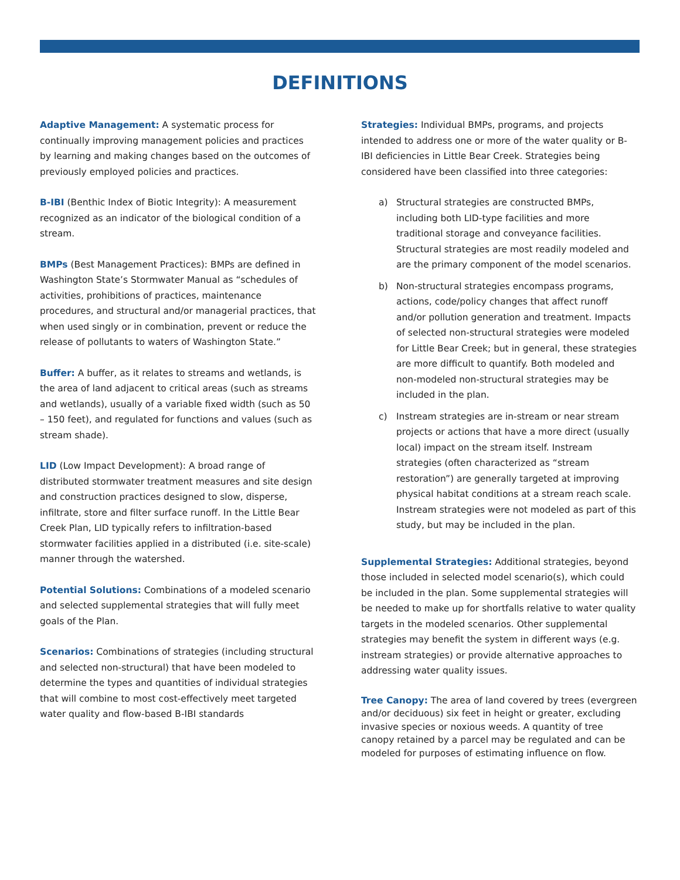DEFINITIONS
Adaptive Management: A systematic process for continually improving management policies and practices by learning and making changes based on the outcomes of previously employed policies and practices.
B-IBI (Benthic Index of Biotic Integrity): A measurement recognized as an indicator of the biological condition of a stream.
BMPs (Best Management Practices): BMPs are defined in Washington State’s Stormwater Manual as “schedules of activities, prohibitions of practices, maintenance procedures, and structural and/or managerial practices, that when used singly or in combination, prevent or reduce the release of pollutants to waters of Washington State.”
Buffer: A buffer, as it relates to streams and wetlands, is the area of land adjacent to critical areas (such as streams and wetlands), usually of a variable fixed width (such as 50 – 150 feet), and regulated for functions and values (such as stream shade).
LID (Low Impact Development): A broad range of distributed stormwater treatment measures and site design and construction practices designed to slow, disperse, infiltrate, store and filter surface runoff. In the Little Bear Creek Plan, LID typically refers to infiltration-based stormwater facilities applied in a distributed (i.e. site-scale) manner through the watershed.
Potential Solutions: Combinations of a modeled scenario and selected supplemental strategies that will fully meet goals of the Plan.
Scenarios: Combinations of strategies (including structural and selected non-structural) that have been modeled to determine the types and quantities of individual strategies that will combine to most cost-effectively meet targeted water quality and flow-based B-IBI standards
Strategies: Individual BMPs, programs, and projects intended to address one or more of the water quality or B-IBI deficiencies in Little Bear Creek. Strategies being considered have been classified into three categories:
a) Structural strategies are constructed BMPs, including both LID-type facilities and more traditional storage and conveyance facilities. Structural strategies are most readily modeled and are the primary component of the model scenarios.
b) Non-structural strategies encompass programs, actions, code/policy changes that affect runoff and/or pollution generation and treatment. Impacts of selected non-structural strategies were modeled for Little Bear Creek; but in general, these strategies are more difficult to quantify. Both modeled and non-modeled non-structural strategies may be included in the plan.
c) Instream strategies are in-stream or near stream projects or actions that have a more direct (usually local) impact on the stream itself. Instream strategies (often characterized as “stream restoration”) are generally targeted at improving physical habitat conditions at a stream reach scale. Instream strategies were not modeled as part of this study, but may be included in the plan.
Supplemental Strategies: Additional strategies, beyond those included in selected model scenario(s), which could be included in the plan. Some supplemental strategies will be needed to make up for shortfalls relative to water quality targets in the modeled scenarios. Other supplemental strategies may benefit the system in different ways (e.g. instream strategies) or provide alternative approaches to addressing water quality issues.
Tree Canopy: The area of land covered by trees (evergreen and/or deciduous) six feet in height or greater, excluding invasive species or noxious weeds. A quantity of tree canopy retained by a parcel may be regulated and can be modeled for purposes of estimating influence on flow.